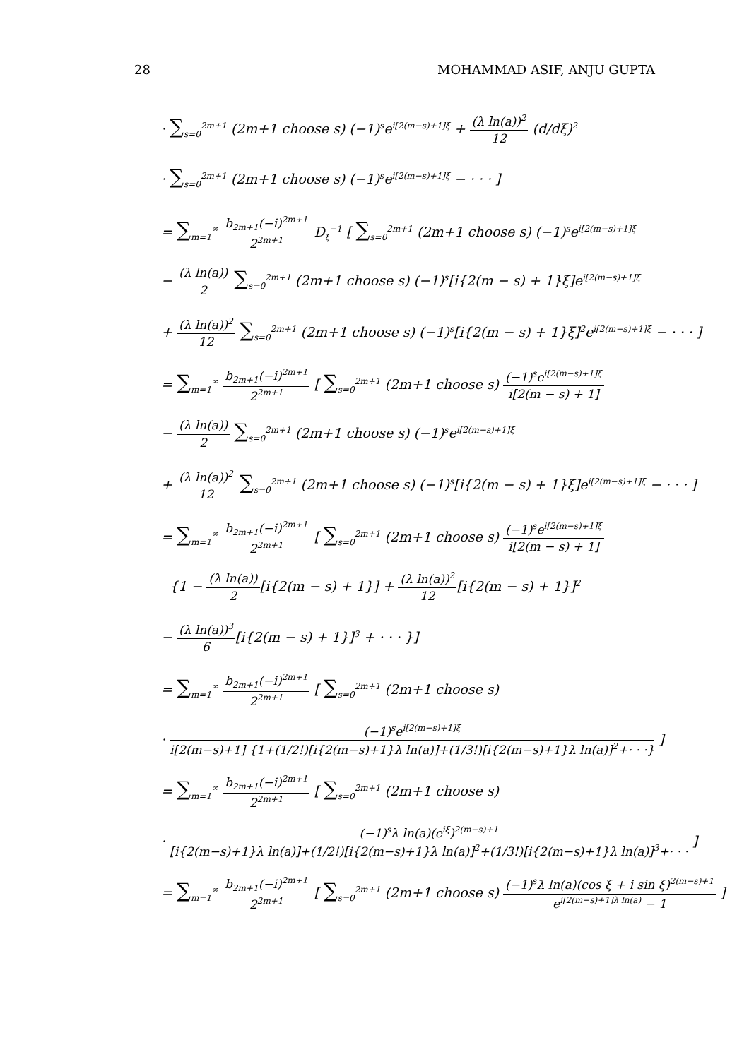28 MOHAMMAD ASIF, ANJU GUPTA
· ∑<sub>s=0</sub><sup>2m+1</sup> (2m+1 choose s) (−1)<sup>s</sup>e<sup>i[2(m−s)+1]ξ</sup> + (λ ln(a))<sup>2</sup> 12 (d/dξ)<sup>2</sup>
· ∑<sub>s=0</sub><sup>2m+1</sup> (2m+1 choose s) (−1)<sup>s</sup>e<sup>i[2(m−s)+1]ξ</sup> − · · · ]
= ∑<sub>m=1</sub><sup>∞</sup> b<sub>2m+1</sub>(−i)<sup>2m+1</sup> 2<sup>2m+1</sup> D<sub>ξ</sub><sup>−1</sup> [ ∑<sub>s=0</sub><sup>2m+1</sup> (2m+1 choose s) (−1)<sup>s</sup>e<sup>i[2(m−s)+1]ξ</sup>
− (λ ln(a)) 2 ∑<sub>s=0</sub><sup>2m+1</sup> (2m+1 choose s) (−1)<sup>s</sup>[i{2(m − s) + 1}ξ]e<sup>i[2(m−s)+1]ξ</sup>
+ (λ ln(a))<sup>2</sup> 12 ∑<sub>s=0</sub><sup>2m+1</sup> (2m+1 choose s) (−1)<sup>s</sup>[i{2(m − s) + 1}ξ]<sup>2</sup>e<sup>i[2(m−s)+1]ξ</sup> − · · · ]
= ∑<sub>m=1</sub><sup>∞</sup> b<sub>2m+1</sub>(−i)<sup>2m+1</sup> 2<sup>2m+1</sup> [ ∑<sub>s=0</sub><sup>2m+1</sup> (2m+1 choose s) (−1)<sup>s</sup>e<sup>i[2(m−s)+1]ξ</sup> i[2(m − s) + 1]
− (λ ln(a)) 2 ∑<sub>s=0</sub><sup>2m+1</sup> (2m+1 choose s) (−1)<sup>s</sup>e<sup>i[2(m−s)+1]ξ</sup>
+ (λ ln(a))<sup>2</sup> 12 ∑<sub>s=0</sub><sup>2m+1</sup> (2m+1 choose s) (−1)<sup>s</sup>[i{2(m − s) + 1}ξ]e<sup>i[2(m−s)+1]ξ</sup> − · · · ]
= ∑<sub>m=1</sub><sup>∞</sup> b<sub>2m+1</sub>(−i)<sup>2m+1</sup> 2<sup>2m+1</sup> [ ∑<sub>s=0</sub><sup>2m+1</sup> (2m+1 choose s) (−1)<sup>s</sup>e<sup>i[2(m−s)+1]ξ</sup> i[2(m − s) + 1]
{1 − (λ ln(a)) 2[i{2(m − s) + 1}] + (λ ln(a))<sup>2</sup> 12[i{2(m − s) + 1}]<sup>2</sup>
− (λ ln(a))<sup>3</sup> 6[i{2(m − s) + 1}]<sup>3</sup> + · · · }]
= ∑<sub>m=1</sub><sup>∞</sup> b<sub>2m+1</sub>(−i)<sup>2m+1</sup> 2<sup>2m+1</sup> [ ∑<sub>s=0</sub><sup>2m+1</sup> (2m+1 choose s)
· (−1)<sup>s</sup>e<sup>i[2(m−s)+1]ξ</sup> i[2(m−s)+1] {1+(1/2!)[i{2(m−s)+1}λ ln(a)]+(1/3!)[i{2(m−s)+1}λ ln(a)]<sup>2</sup>+· · ·} ]
= ∑<sub>m=1</sub><sup>∞</sup> b<sub>2m+1</sub>(−i)<sup>2m+1</sup> 2<sup>2m+1</sup> [ ∑<sub>s=0</sub><sup>2m+1</sup> (2m+1 choose s)
· (−1)<sup>s</sup>λ ln(a)(e<sup>iξ</sup>)<sup>2(m−s)+1</sup> [i{2(m−s)+1}λ ln(a)]+(1/2!)[i{2(m−s)+1}λ ln(a)]<sup>2</sup>+(1/3!)[i{2(m−s)+1}λ ln(a)]<sup>3</sup>+· · · ]
= ∑<sub>m=1</sub><sup>∞</sup> b<sub>2m+1</sub>(−i)<sup>2m+1</sup> 2<sup>2m+1</sup> [ ∑<sub>s=0</sub><sup>2m+1</sup> (2m+1 choose s) (−1)<sup>s</sup>λ ln(a)(cos ξ + i sin ξ)<sup>2(m−s)+1</sup> e<sup>i[2(m−s)+1]λ ln(a)</sup> − 1 ]